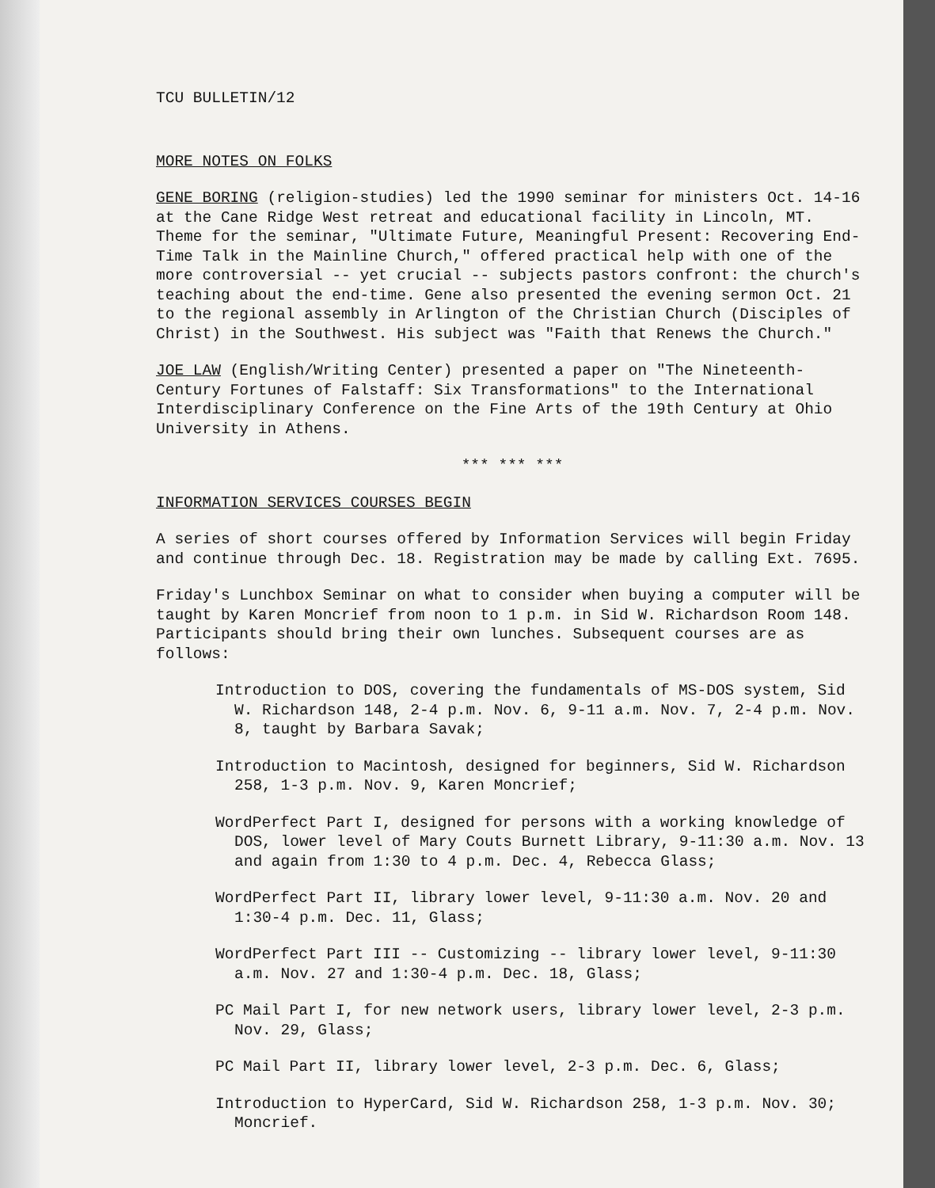TCU BULLETIN/12
MORE NOTES ON FOLKS
GENE BORING (religion-studies) led the 1990 seminar for ministers Oct. 14-16 at the Cane Ridge West retreat and educational facility in Lincoln, MT. Theme for the seminar, "Ultimate Future, Meaningful Present: Recovering End-Time Talk in the Mainline Church," offered practical help with one of the more controversial -- yet crucial -- subjects pastors confront: the church's teaching about the end-time. Gene also presented the evening sermon Oct. 21 to the regional assembly in Arlington of the Christian Church (Disciples of Christ) in the Southwest. His subject was "Faith that Renews the Church."
JOE LAW (English/Writing Center) presented a paper on "The Nineteenth-Century Fortunes of Falstaff: Six Transformations" to the International Interdisciplinary Conference on the Fine Arts of the 19th Century at Ohio University in Athens.
*** *** ***
INFORMATION SERVICES COURSES BEGIN
A series of short courses offered by Information Services will begin Friday and continue through Dec. 18. Registration may be made by calling Ext. 7695.
Friday's Lunchbox Seminar on what to consider when buying a computer will be taught by Karen Moncrief from noon to 1 p.m. in Sid W. Richardson Room 148. Participants should bring their own lunches. Subsequent courses are as follows:
Introduction to DOS, covering the fundamentals of MS-DOS system, Sid W. Richardson 148, 2-4 p.m. Nov. 6, 9-11 a.m. Nov. 7, 2-4 p.m. Nov. 8, taught by Barbara Savak;
Introduction to Macintosh, designed for beginners, Sid W. Richardson 258, 1-3 p.m. Nov. 9, Karen Moncrief;
WordPerfect Part I, designed for persons with a working knowledge of DOS, lower level of Mary Couts Burnett Library, 9-11:30 a.m. Nov. 13 and again from 1:30 to 4 p.m. Dec. 4, Rebecca Glass;
WordPerfect Part II, library lower level, 9-11:30 a.m. Nov. 20 and 1:30-4 p.m. Dec. 11, Glass;
WordPerfect Part III -- Customizing -- library lower level, 9-11:30 a.m. Nov. 27 and 1:30-4 p.m. Dec. 18, Glass;
PC Mail Part I, for new network users, library lower level, 2-3 p.m. Nov. 29, Glass;
PC Mail Part II, library lower level, 2-3 p.m. Dec. 6, Glass;
Introduction to HyperCard, Sid W. Richardson 258, 1-3 p.m. Nov. 30; Moncrief.